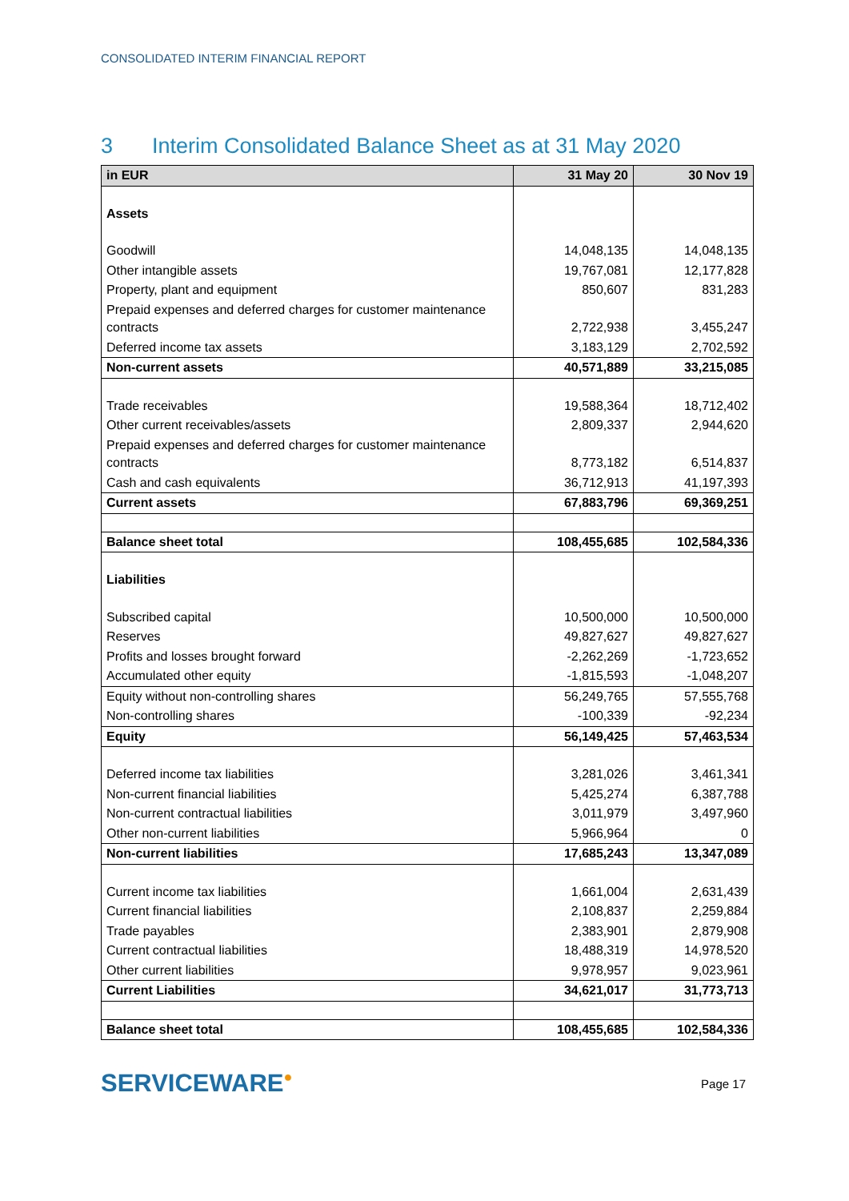CONSOLIDATED INTERIM FINANCIAL REPORT
3 Interim Consolidated Balance Sheet as at 31 May 2020
| in EUR | 31 May 20 | 30 Nov 19 |
| --- | --- | --- |
| Assets | | |
| Goodwill | 14,048,135 | 14,048,135 |
| Other intangible assets | 19,767,081 | 12,177,828 |
| Property, plant and equipment | 850,607 | 831,283 |
| Prepaid expenses and deferred charges for customer maintenance contracts | 2,722,938 | 3,455,247 |
| Deferred income tax assets | 3,183,129 | 2,702,592 |
| Non-current assets | 40,571,889 | 33,215,085 |
| Trade receivables | 19,588,364 | 18,712,402 |
| Other current receivables/assets | 2,809,337 | 2,944,620 |
| Prepaid expenses and deferred charges for customer maintenance contracts | 8,773,182 | 6,514,837 |
| Cash and cash equivalents | 36,712,913 | 41,197,393 |
| Current assets | 67,883,796 | 69,369,251 |
| Balance sheet total | 108,455,685 | 102,584,336 |
| Liabilities | | |
| Subscribed capital | 10,500,000 | 10,500,000 |
| Reserves | 49,827,627 | 49,827,627 |
| Profits and losses brought forward | -2,262,269 | -1,723,652 |
| Accumulated other equity | -1,815,593 | -1,048,207 |
| Equity without non-controlling shares | 56,249,765 | 57,555,768 |
| Non-controlling shares | -100,339 | -92,234 |
| Equity | 56,149,425 | 57,463,534 |
| Deferred income tax liabilities | 3,281,026 | 3,461,341 |
| Non-current financial liabilities | 5,425,274 | 6,387,788 |
| Non-current contractual liabilities | 3,011,979 | 3,497,960 |
| Other non-current liabilities | 5,966,964 | 0 |
| Non-current liabilities | 17,685,243 | 13,347,089 |
| Current income tax liabilities | 1,661,004 | 2,631,439 |
| Current financial liabilities | 2,108,837 | 2,259,884 |
| Trade payables | 2,383,901 | 2,879,908 |
| Current contractual liabilities | 18,488,319 | 14,978,520 |
| Other current liabilities | 9,978,957 | 9,023,961 |
| Current Liabilities | 34,621,017 | 31,773,713 |
| Balance sheet total | 108,455,685 | 102,584,336 |
SERVICEWARE●
Page 17